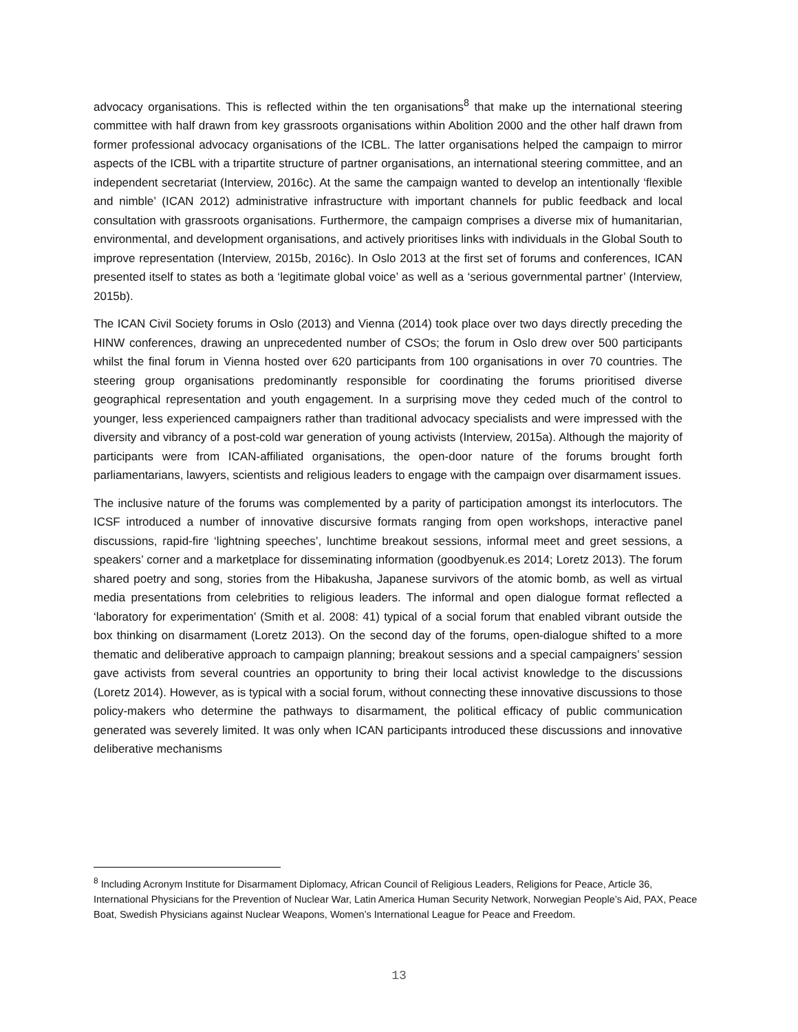advocacy organisations. This is reflected within the ten organisations<sup>8</sup> that make up the international steering committee with half drawn from key grassroots organisations within Abolition 2000 and the other half drawn from former professional advocacy organisations of the ICBL. The latter organisations helped the campaign to mirror aspects of the ICBL with a tripartite structure of partner organisations, an international steering committee, and an independent secretariat (Interview, 2016c). At the same the campaign wanted to develop an intentionally ‘flexible and nimble’ (ICAN 2012) administrative infrastructure with important channels for public feedback and local consultation with grassroots organisations. Furthermore, the campaign comprises a diverse mix of humanitarian, environmental, and development organisations, and actively prioritises links with individuals in the Global South to improve representation (Interview, 2015b, 2016c). In Oslo 2013 at the first set of forums and conferences, ICAN presented itself to states as both a ‘legitimate global voice’ as well as a ‘serious governmental partner’ (Interview, 2015b).
The ICAN Civil Society forums in Oslo (2013) and Vienna (2014) took place over two days directly preceding the HINW conferences, drawing an unprecedented number of CSOs; the forum in Oslo drew over 500 participants whilst the final forum in Vienna hosted over 620 participants from 100 organisations in over 70 countries. The steering group organisations predominantly responsible for coordinating the forums prioritised diverse geographical representation and youth engagement. In a surprising move they ceded much of the control to younger, less experienced campaigners rather than traditional advocacy specialists and were impressed with the diversity and vibrancy of a post-cold war generation of young activists (Interview, 2015a). Although the majority of participants were from ICAN-affiliated organisations, the open-door nature of the forums brought forth parliamentarians, lawyers, scientists and religious leaders to engage with the campaign over disarmament issues.
The inclusive nature of the forums was complemented by a parity of participation amongst its interlocutors. The ICSF introduced a number of innovative discursive formats ranging from open workshops, interactive panel discussions, rapid-fire ‘lightning speeches’, lunchtime breakout sessions, informal meet and greet sessions, a speakers’ corner and a marketplace for disseminating information (goodbyenuk.es 2014; Loretz 2013). The forum shared poetry and song, stories from the Hibakusha, Japanese survivors of the atomic bomb, as well as virtual media presentations from celebrities to religious leaders. The informal and open dialogue format reflected a ‘laboratory for experimentation’ (Smith et al. 2008: 41) typical of a social forum that enabled vibrant outside the box thinking on disarmament (Loretz 2013). On the second day of the forums, open-dialogue shifted to a more thematic and deliberative approach to campaign planning; breakout sessions and a special campaigners’ session gave activists from several countries an opportunity to bring their local activist knowledge to the discussions (Loretz 2014). However, as is typical with a social forum, without connecting these innovative discussions to those policy-makers who determine the pathways to disarmament, the political efficacy of public communication generated was severely limited. It was only when ICAN participants introduced these discussions and innovative deliberative mechanisms
<sup>8</sup> Including Acronym Institute for Disarmament Diplomacy, African Council of Religious Leaders, Religions for Peace, Article 36, International Physicians for the Prevention of Nuclear War, Latin America Human Security Network, Norwegian People’s Aid, PAX, Peace Boat, Swedish Physicians against Nuclear Weapons, Women’s International League for Peace and Freedom.
13